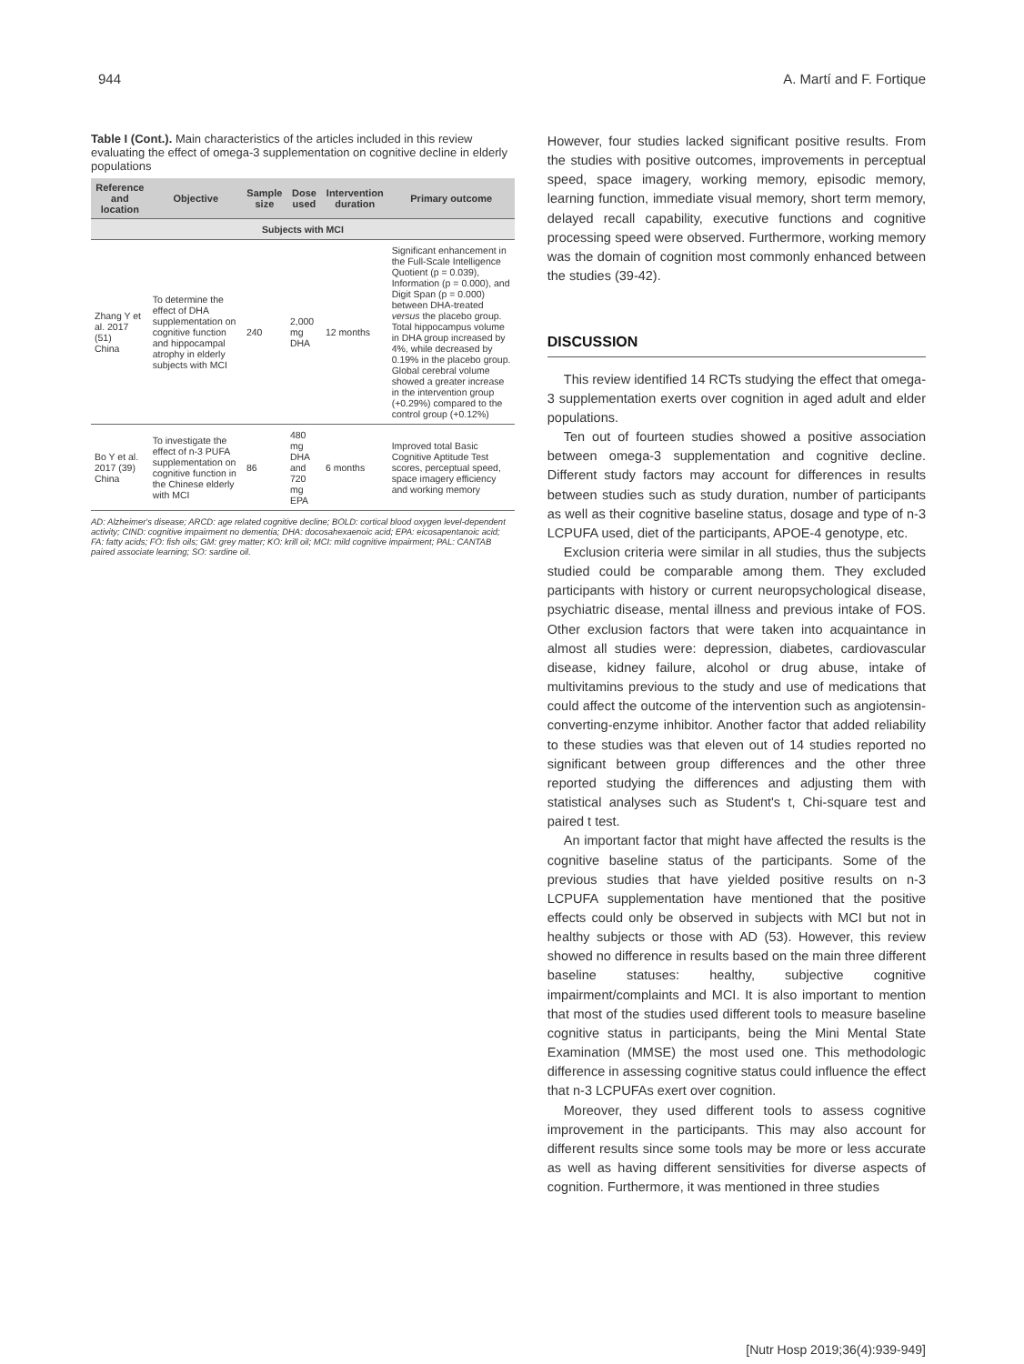944 A. Martí and F. Fortique
Table I (Cont.). Main characteristics of the articles included in this review evaluating the effect of omega-3 supplementation on cognitive decline in elderly populations
| Reference and location | Objective | Sample size | Dose used | Intervention duration | Primary outcome |
| --- | --- | --- | --- | --- | --- |
| Subjects with MCI | | | | | |
| Zhang Y et al. 2017 (51) China | To determine the effect of DHA supplementation on cognitive function and hippocampal atrophy in elderly subjects with MCI | 240 | 2,000 mg DHA | 12 months | Significant enhancement in the Full-Scale Intelligence Quotient (p = 0.039), Information (p = 0.000), and Digit Span (p = 0.000) between DHA-treated versus the placebo group. Total hippocampus volume in DHA group increased by 4%, while decreased by 0.19% in the placebo group. Global cerebral volume showed a greater increase in the intervention group (+0.29%) compared to the control group (+0.12%) |
| Bo Y et al. 2017 (39) China | To investigate the effect of n-3 PUFA supplementation on cognitive function in the Chinese elderly with MCI | 86 | 480 mg DHA and 720 mg EPA | 6 months | Improved total Basic Cognitive Aptitude Test scores, perceptual speed, space imagery efficiency and working memory |
AD: Alzheimer's disease; ARCD: age related cognitive decline; BOLD: cortical blood oxygen level-dependent activity; CIND: cognitive impairment no dementia; DHA: docosahexaenoic acid; EPA: eicosapentanoic acid; FA: fatty acids; FO: fish oils; GM: grey matter; KO: krill oil; MCI: mild cognitive impairment; PAL: CANTAB paired associate learning; SO: sardine oil.
However, four studies lacked significant positive results. From the studies with positive outcomes, improvements in perceptual speed, space imagery, working memory, episodic memory, learning function, immediate visual memory, short term memory, delayed recall capability, executive functions and cognitive processing speed were observed. Furthermore, working memory was the domain of cognition most commonly enhanced between the studies (39-42).
DISCUSSION
This review identified 14 RCTs studying the effect that omega-3 supplementation exerts over cognition in aged adult and elder populations.
Ten out of fourteen studies showed a positive association between omega-3 supplementation and cognitive decline. Different study factors may account for differences in results between studies such as study duration, number of participants as well as their cognitive baseline status, dosage and type of n-3 LCPUFA used, diet of the participants, APOE-4 genotype, etc.
Exclusion criteria were similar in all studies, thus the subjects studied could be comparable among them. They excluded participants with history or current neuropsychological disease, psychiatric disease, mental illness and previous intake of FOS. Other exclusion factors that were taken into acquaintance in almost all studies were: depression, diabetes, cardiovascular disease, kidney failure, alcohol or drug abuse, intake of multivitamins previous to the study and use of medications that could affect the outcome of the intervention such as angiotensin-converting-enzyme inhibitor. Another factor that added reliability to these studies was that eleven out of 14 studies reported no significant between group differences and the other three reported studying the differences and adjusting them with statistical analyses such as Student's t, Chi-square test and paired t test.
An important factor that might have affected the results is the cognitive baseline status of the participants. Some of the previous studies that have yielded positive results on n-3 LCPUFA supplementation have mentioned that the positive effects could only be observed in subjects with MCI but not in healthy subjects or those with AD (53). However, this review showed no difference in results based on the main three different baseline statuses: healthy, subjective cognitive impairment/complaints and MCI. It is also important to mention that most of the studies used different tools to measure baseline cognitive status in participants, being the Mini Mental State Examination (MMSE) the most used one. This methodologic difference in assessing cognitive status could influence the effect that n-3 LCPUFAs exert over cognition.
Moreover, they used different tools to assess cognitive improvement in the participants. This may also account for different results since some tools may be more or less accurate as well as having different sensitivities for diverse aspects of cognition. Furthermore, it was mentioned in three studies
[Nutr Hosp 2019;36(4):939-949]